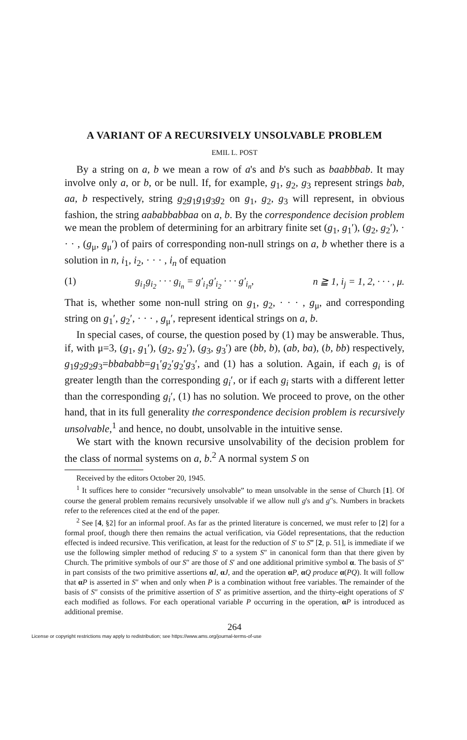A VARIANT OF A RECURSIVELY UNSOLVABLE PROBLEM
EMIL L. POST
By a string on a, b we mean a row of a's and b's such as baabbbab. It may involve only a, or b, or be null. If, for example, g<sub>1</sub>, g<sub>2</sub>, g<sub>3</sub> represent strings bab, aa, b respectively, string g<sub>2</sub>g<sub>1</sub>g<sub>1</sub>g<sub>3</sub>g<sub>2</sub> on g<sub>1</sub>, g<sub>2</sub>, g<sub>3</sub> will represent, in obvious fashion, the string aababbabbaa on a, b. By the correspondence decision problem we mean the problem of determining for an arbitrary finite set (g<sub>1</sub>, g<sub>1</sub>′), (g<sub>2</sub>, g<sub>2</sub>′), · · · , (g<sub>μ</sub>, g<sub>μ</sub>′) of pairs of corresponding non-null strings on a, b whether there is a solution in n, i<sub>1</sub>, i<sub>2</sub>, · · · , i<sub>n</sub> of equation
(1) g<sub>i<sub>1</sub></sub>g<sub>i<sub>2</sub></sub> · · · g<sub>i<sub>n</sub></sub> = g′<sub>i<sub>1</sub></sub>g′<sub>i<sub>2</sub></sub> · · · g′<sub>i<sub>n</sub></sub>, n ≧ 1, i<sub>j</sub> = 1, 2, · · · , μ.
That is, whether some non-null string on g<sub>1</sub>, g<sub>2</sub>, · · · , g<sub>μ</sub>, and corresponding string on g<sub>1</sub>′, g<sub>2</sub>′, · · · , g<sub>μ</sub>′, represent identical strings on a, b.
In special cases, of course, the question posed by (1) may be answerable. Thus, if, with μ=3, (g<sub>1</sub>, g<sub>1</sub>′), (g<sub>2</sub>, g<sub>2</sub>′), (g<sub>3</sub>, g<sub>3</sub>′) are (bb, b), (ab, ba), (b, bb) respectively, g<sub>1</sub>g<sub>2</sub>g<sub>2</sub>g<sub>3</sub>=bbababb=g<sub>1</sub>′g<sub>2</sub>′g<sub>2</sub>′g<sub>3</sub>′, and (1) has a solution. Again, if each g<sub>i</sub> is of greater length than the corresponding g<sub>i</sub>′, or if each g<sub>i</sub> starts with a different letter than the corresponding g<sub>i</sub>′, (1) has no solution. We proceed to prove, on the other hand, that in its full generality the correspondence decision problem is recursively unsolvable,<sup>1</sup> and hence, no doubt, unsolvable in the intuitive sense.
We start with the known recursive unsolvability of the decision problem for the class of normal systems on a, b.<sup>2</sup> A normal system S on
Received by the editors October 20, 1945.
<sup>1</sup> It suffices here to consider “recursively unsolvable” to mean unsolvable in the sense of Church [1]. Of course the general problem remains recursively unsolvable if we allow null g's and g′'s. Numbers in brackets refer to the references cited at the end of the paper.
<sup>2</sup> See [4, §2] for an informal proof. As far as the printed literature is concerned, we must refer to [2] for a formal proof, though there then remains the actual verification, via Gödel representations, that the reduction effected is indeed recursive. This verification, at least for the reduction of S′ to S‴ [2, p. 51], is immediate if we use the following simpler method of reducing S′ to a system S″ in canonical form than that there given by Church. The primitive symbols of our S″ are those of S′ and one additional primitive symbol α. The basis of S″ in part consists of the two primitive assertions αI, αJ, and the operation αP, αQ produce α(PQ). It will follow that αP is asserted in S″ when and only when P is a combination without free variables. The remainder of the basis of S″ consists of the primitive assertion of S′ as primitive assertion, and the thirty-eight operations of S′ each modified as follows. For each operational variable P occurring in the operation, αP is introduced as additional premise.
264
License or copyright restrictions may apply to redistribution; see https://www.ams.org/journal-terms-of-use